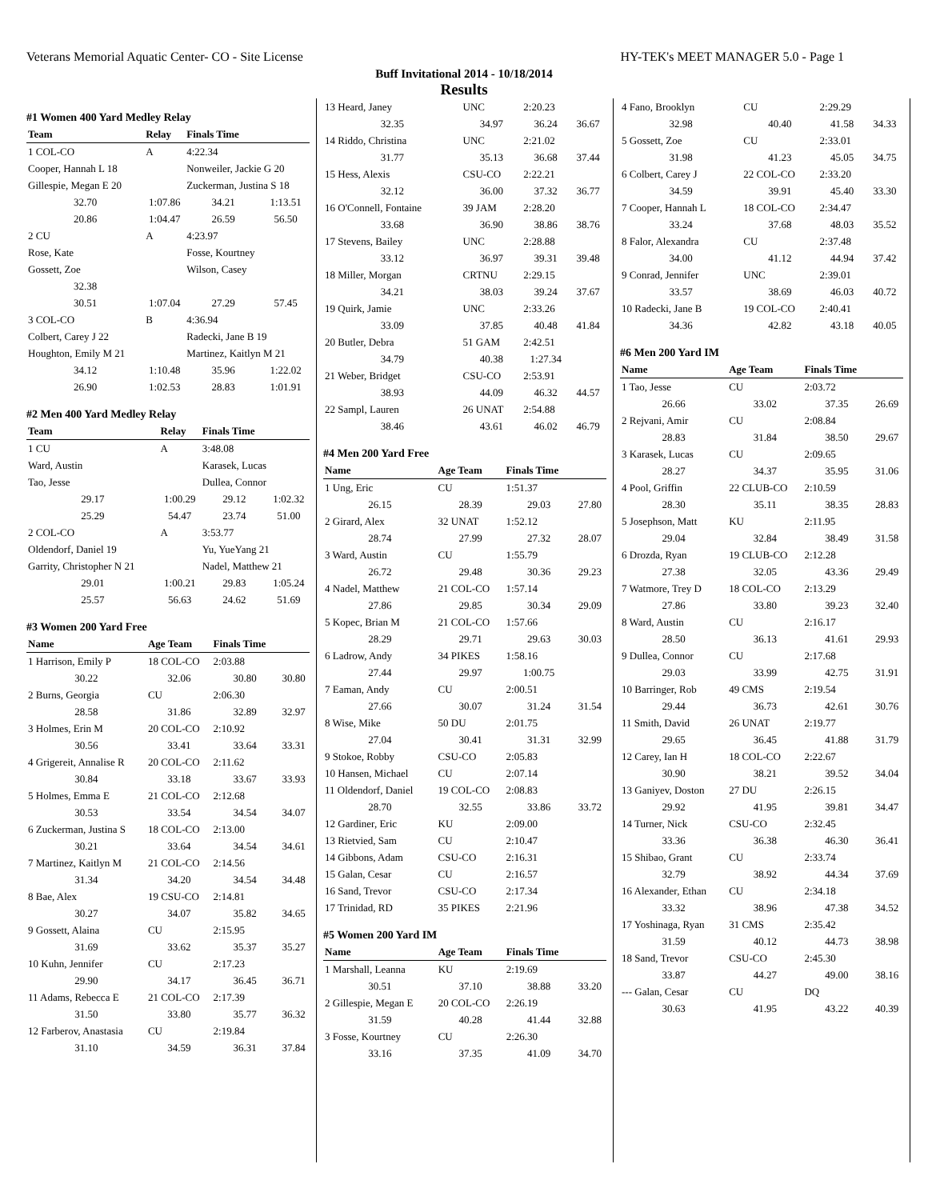Veterans Memorial Aquatic Center- CO - Site License HY-TEK's MEET MANAGER 5.0 - Page 1
Buff Invitational 2014 - 10/18/2014
Results
#1 Women 400 Yard Medley Relay
| Team | Relay | Finals Time | |
| --- | --- | --- | --- |
| 1 COL-CO | A | 4:22.34 | |
| Cooper, Hannah L 18 | | Nonweiler, Jackie G 20 | |
| Gillespie, Megan E 20 | | Zuckerman, Justina S 18 | |
| 32.70 | 1:07.86 | 34.21 | 1:13.51 |
| 20.86 | 1:04.47 | 26.59 | 56.50 |
| 2 CU | A | 4:23.97 | |
| Rose, Kate | | Fosse, Kourtney | |
| Gossett, Zoe | | Wilson, Casey | |
| 32.38 | | | |
| 30.51 | 1:07.04 | 27.29 | 57.45 |
| 3 COL-CO | B | 4:36.94 | |
| Colbert, Carey J 22 | | Radecki, Jane B 19 | |
| Houghton, Emily M 21 | | Martinez, Kaitlyn M 21 | |
| 34.12 | 1:10.48 | 35.96 | 1:22.02 |
| 26.90 | 1:02.53 | 28.83 | 1:01.91 |
#2 Men 400 Yard Medley Relay
| Team | Relay | Finals Time | |
| --- | --- | --- | --- |
| 1 CU | A | 3:48.08 | |
| Ward, Austin | | Karasek, Lucas | |
| Tao, Jesse | | Dullea, Connor | |
| 29.17 | 1:00.29 | 29.12 | 1:02.32 |
| 25.29 | 54.47 | 23.74 | 51.00 |
| 2 COL-CO | A | 3:53.77 | |
| Oldendorf, Daniel 19 | | Yu, YueYang 21 | |
| Garrity, Christopher N 21 | | Nadel, Matthew 21 | |
| 29.01 | 1:00.21 | 29.83 | 1:05.24 |
| 25.57 | 56.63 | 24.62 | 51.69 |
#3 Women 200 Yard Free
| Name | Age Team | Finals Time | |
| --- | --- | --- | --- |
| 1 Harrison, Emily P | 18 COL-CO | 2:03.88 | |
| 30.22 | 32.06 | 30.80 | 30.80 |
| 2 Burns, Georgia | CU | 2:06.30 | |
| 28.58 | 31.86 | 32.89 | 32.97 |
| 3 Holmes, Erin M | 20 COL-CO | 2:10.92 | |
| 30.56 | 33.41 | 33.64 | 33.31 |
| 4 Grigereit, Annalise R | 20 COL-CO | 2:11.62 | |
| 30.84 | 33.18 | 33.67 | 33.93 |
| 5 Holmes, Emma E | 21 COL-CO | 2:12.68 | |
| 30.53 | 33.54 | 34.54 | 34.07 |
| 6 Zuckerman, Justina S | 18 COL-CO | 2:13.00 | |
| 30.21 | 33.64 | 34.54 | 34.61 |
| 7 Martinez, Kaitlyn M | 21 COL-CO | 2:14.56 | |
| 31.34 | 34.20 | 34.54 | 34.48 |
| 8 Bae, Alex | 19 CSU-CO | 2:14.81 | |
| 30.27 | 34.07 | 35.82 | 34.65 |
| 9 Gossett, Alaina | CU | 2:15.95 | |
| 31.69 | 33.62 | 35.37 | 35.27 |
| 10 Kuhn, Jennifer | CU | 2:17.23 | |
| 29.90 | 34.17 | 36.45 | 36.71 |
| 11 Adams, Rebecca E | 21 COL-CO | 2:17.39 | |
| 31.50 | 33.80 | 35.77 | 36.32 |
| 12 Farberov, Anastasia | CU | 2:19.84 | |
| 31.10 | 34.59 | 36.31 | 37.84 |
| 13 Heard, Janey | UNC | 2:20.23 | |
| 32.35 | 34.97 | 36.24 | 36.67 |
| 14 Riddo, Christina | UNC | 2:21.02 | |
| 31.77 | 35.13 | 36.68 | 37.44 |
| 15 Hess, Alexis | CSU-CO | 2:22.21 | |
| 32.12 | 36.00 | 37.32 | 36.77 |
| 16 O'Connell, Fontaine | 39 JAM | 2:28.20 | |
| 33.68 | 36.90 | 38.86 | 38.76 |
| 17 Stevens, Bailey | UNC | 2:28.88 | |
| 33.12 | 36.97 | 39.31 | 39.48 |
| 18 Miller, Morgan | CRTNU | 2:29.15 | |
| 34.21 | 38.03 | 39.24 | 37.67 |
| 19 Quirk, Jamie | UNC | 2:33.26 | |
| 33.09 | 37.85 | 40.48 | 41.84 |
| 20 Butler, Debra | 51 GAM | 2:42.51 | |
| 34.79 | 40.38 | 1:27.34 | |
| 21 Weber, Bridget | CSU-CO | 2:53.91 | |
| 38.93 | 44.09 | 46.32 | 44.57 |
| 22 Sampl, Lauren | 26 UNAT | 2:54.88 | |
| 38.46 | 43.61 | 46.02 | 46.79 |
#4 Men 200 Yard Free
| Name | Age Team | Finals Time | |
| --- | --- | --- | --- |
| 1 Ung, Eric | CU | 1:51.37 | |
| 26.15 | 28.39 | 29.03 | 27.80 |
| 2 Girard, Alex | 32 UNAT | 1:52.12 | |
| 28.74 | 27.99 | 27.32 | 28.07 |
| 3 Ward, Austin | CU | 1:55.79 | |
| 26.72 | 29.48 | 30.36 | 29.23 |
| 4 Nadel, Matthew | 21 COL-CO | 1:57.14 | |
| 27.86 | 29.85 | 30.34 | 29.09 |
| 5 Kopec, Brian M | 21 COL-CO | 1:57.66 | |
| 28.29 | 29.71 | 29.63 | 30.03 |
| 6 Ladrow, Andy | 34 PIKES | 1:58.16 | |
| 27.44 | 29.97 | 1:00.75 | |
| 7 Eaman, Andy | CU | 2:00.51 | |
| 27.66 | 30.07 | 31.24 | 31.54 |
| 8 Wise, Mike | 50 DU | 2:01.75 | |
| 27.04 | 30.41 | 31.31 | 32.99 |
| 9 Stokoe, Robby | CSU-CO | 2:05.83 | |
| 10 Hansen, Michael | CU | 2:07.14 | |
| 11 Oldendorf, Daniel | 19 COL-CO | 2:08.83 | |
| 28.70 | 32.55 | 33.86 | 33.72 |
| 12 Gardiner, Eric | KU | 2:09.00 | |
| 13 Rietvied, Sam | CU | 2:10.47 | |
| 14 Gibbons, Adam | CSU-CO | 2:16.31 | |
| 15 Galan, Cesar | CU | 2:16.57 | |
| 16 Sand, Trevor | CSU-CO | 2:17.34 | |
| 17 Trinidad, RD | 35 PIKES | 2:21.96 | |
#5 Women 200 Yard IM
| Name | Age Team | Finals Time | |
| --- | --- | --- | --- |
| 1 Marshall, Leanna | KU | 2:19.69 | |
| 30.51 | 37.10 | 38.88 | 33.20 |
| 2 Gillespie, Megan E | 20 COL-CO | 2:26.19 | |
| 31.59 | 40.28 | 41.44 | 32.88 |
| 3 Fosse, Kourtney | CU | 2:26.30 | |
| 33.16 | 37.35 | 41.09 | 34.70 |
| 4 Fano, Brooklyn | CU | 2:29.29 | |
| 32.98 | 40.40 | 41.58 | 34.33 |
| 5 Gossett, Zoe | CU | 2:33.01 | |
| 31.98 | 41.23 | 45.05 | 34.75 |
| 6 Colbert, Carey J | 22 COL-CO | 2:33.20 | |
| 34.59 | 39.91 | 45.40 | 33.30 |
| 7 Cooper, Hannah L | 18 COL-CO | 2:34.47 | |
| 33.24 | 37.68 | 48.03 | 35.52 |
| 8 Falor, Alexandra | CU | 2:37.48 | |
| 34.00 | 41.12 | 44.94 | 37.42 |
| 9 Conrad, Jennifer | UNC | 2:39.01 | |
| 33.57 | 38.69 | 46.03 | 40.72 |
| 10 Radecki, Jane B | 19 COL-CO | 2:40.41 | |
| 34.36 | 42.82 | 43.18 | 40.05 |
#6 Men 200 Yard IM
| Name | Age Team | Finals Time | |
| --- | --- | --- | --- |
| 1 Tao, Jesse | CU | 2:03.72 | |
| 26.66 | 33.02 | 37.35 | 26.69 |
| 2 Rejvani, Amir | CU | 2:08.84 | |
| 28.83 | 31.84 | 38.50 | 29.67 |
| 3 Karasek, Lucas | CU | 2:09.65 | |
| 28.27 | 34.37 | 35.95 | 31.06 |
| 4 Pool, Griffin | 22 CLUB-CO | 2:10.59 | |
| 28.30 | 35.11 | 38.35 | 28.83 |
| 5 Josephson, Matt | KU | 2:11.95 | |
| 29.04 | 32.84 | 38.49 | 31.58 |
| 6 Drozda, Ryan | 19 CLUB-CO | 2:12.28 | |
| 27.38 | 32.05 | 43.36 | 29.49 |
| 7 Watmore, Trey D | 18 COL-CO | 2:13.29 | |
| 27.86 | 33.80 | 39.23 | 32.40 |
| 8 Ward, Austin | CU | 2:16.17 | |
| 28.50 | 36.13 | 41.61 | 29.93 |
| 9 Dullea, Connor | CU | 2:17.68 | |
| 29.03 | 33.99 | 42.75 | 31.91 |
| 10 Barringer, Rob | 49 CMS | 2:19.54 | |
| 29.44 | 36.73 | 42.61 | 30.76 |
| 11 Smith, David | 26 UNAT | 2:19.77 | |
| 29.65 | 36.45 | 41.88 | 31.79 |
| 12 Carey, Ian H | 18 COL-CO | 2:22.67 | |
| 30.90 | 38.21 | 39.52 | 34.04 |
| 13 Ganiyev, Doston | 27 DU | 2:26.15 | |
| 29.92 | 41.95 | 39.81 | 34.47 |
| 14 Turner, Nick | CSU-CO | 2:32.45 | |
| 33.36 | 36.38 | 46.30 | 36.41 |
| 15 Shibao, Grant | CU | 2:33.74 | |
| 32.79 | 38.92 | 44.34 | 37.69 |
| 16 Alexander, Ethan | CU | 2:34.18 | |
| 33.32 | 38.96 | 47.38 | 34.52 |
| 17 Yoshinaga, Ryan | 31 CMS | 2:35.42 | |
| 31.59 | 40.12 | 44.73 | 38.98 |
| 18 Sand, Trevor | CSU-CO | 2:45.30 | |
| 33.87 | 44.27 | 49.00 | 38.16 |
| --- Galan, Cesar | CU | DQ | |
| 30.63 | 41.95 | 43.22 | 40.39 |